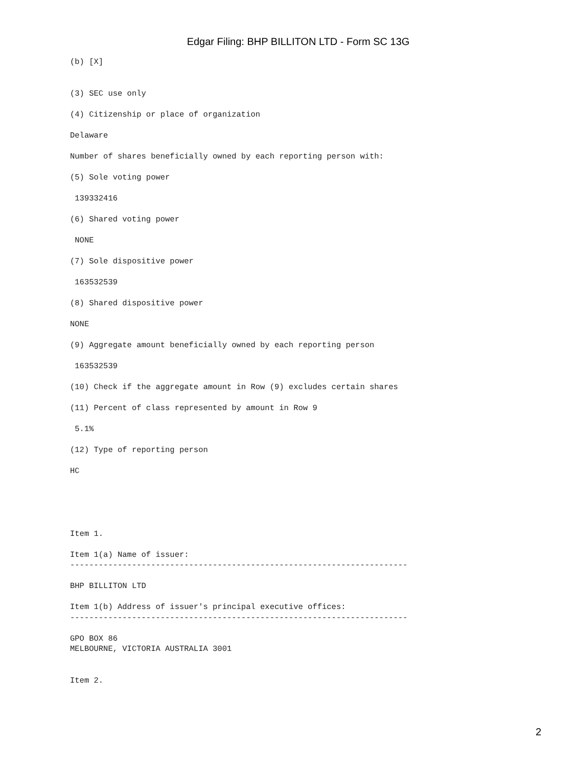Edgar Filing: BHP BILLITON LTD - Form SC 13G
(b) [X]


(3) SEC use only

(4) Citizenship or place of organization

Delaware

Number of shares beneficially owned by each reporting person with:

(5) Sole voting power

 139332416

(6) Shared voting power

 NONE

(7) Sole dispositive power

 163532539

(8) Shared dispositive power

NONE

(9) Aggregate amount beneficially owned by each reporting person

 163532539

(10) Check if the aggregate amount in Row (9) excludes certain shares

(11) Percent of class represented by amount in Row 9

 5.1%

(12) Type of reporting person

HC





Item 1.

Item 1(a) Name of issuer:
-----------------------------------------------------------------------

BHP BILLITON LTD

Item 1(b) Address of issuer's principal executive offices:
-----------------------------------------------------------------------

GPO BOX 86
MELBOURNE, VICTORIA AUSTRALIA 3001


Item 2.
2